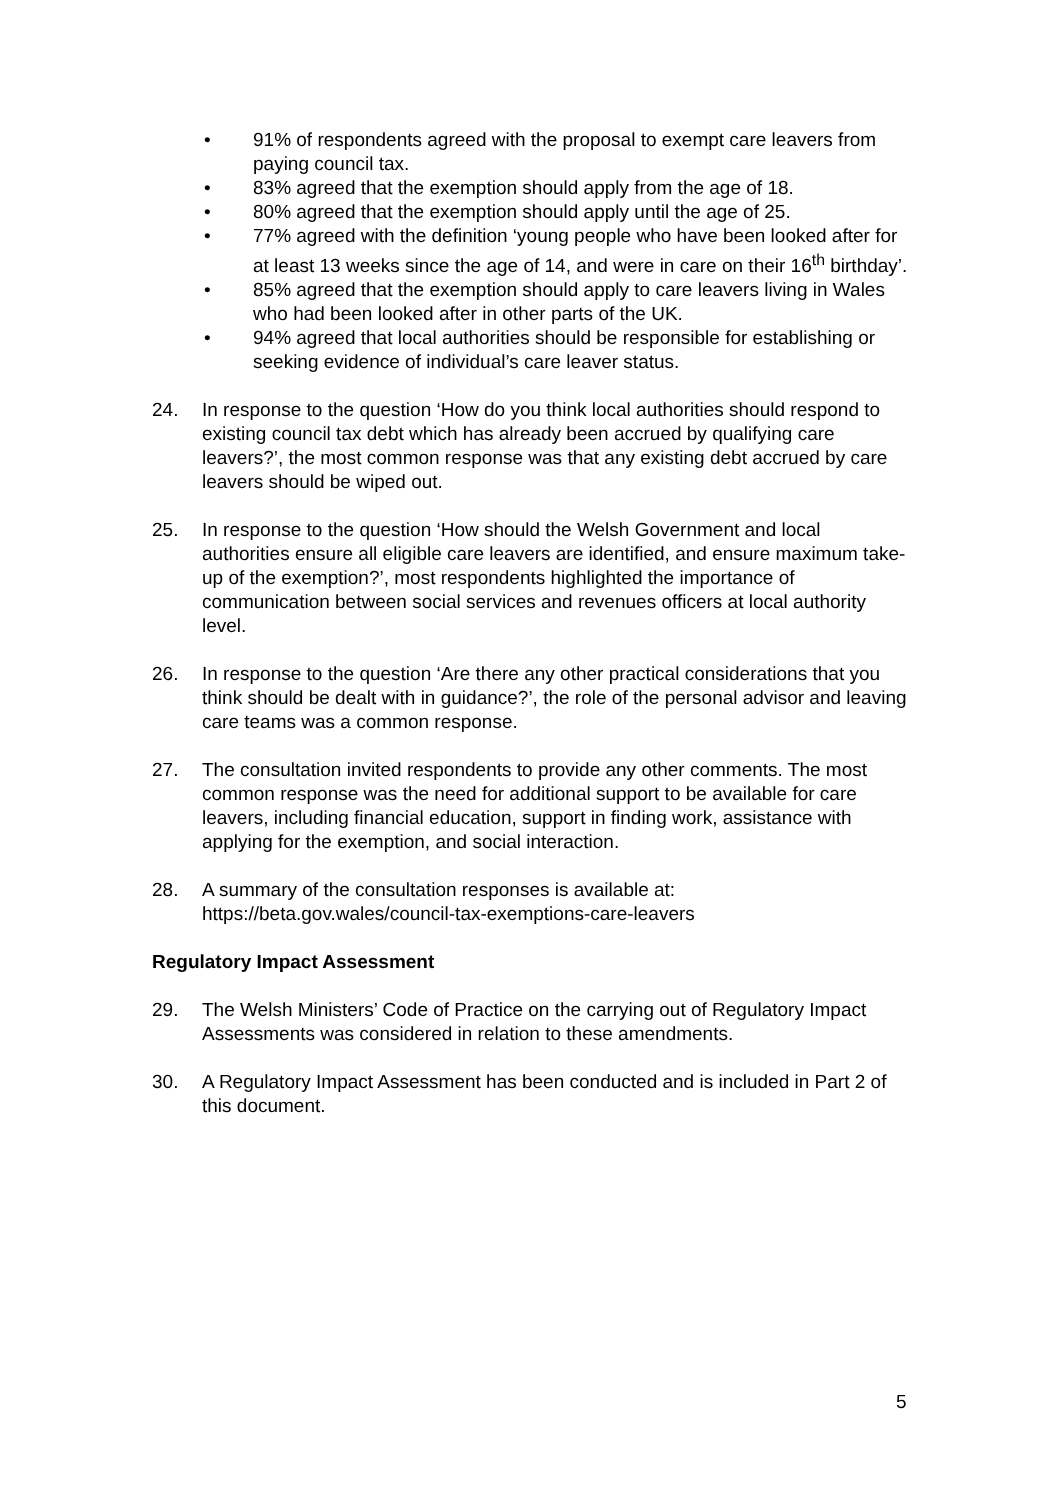• 91% of respondents agreed with the proposal to exempt care leavers from paying council tax.
• 83% agreed that the exemption should apply from the age of 18.
• 80% agreed that the exemption should apply until the age of 25.
• 77% agreed with the definition ‘young people who have been looked after for at least 13 weeks since the age of 14, and were in care on their 16<sup>th</sup> birthday’.
• 85% agreed that the exemption should apply to care leavers living in Wales who had been looked after in other parts of the UK.
• 94% agreed that local authorities should be responsible for establishing or seeking evidence of individual’s care leaver status.
24. In response to the question ‘How do you think local authorities should respond to existing council tax debt which has already been accrued by qualifying care leavers?’, the most common response was that any existing debt accrued by care leavers should be wiped out.
25. In response to the question ‘How should the Welsh Government and local authorities ensure all eligible care leavers are identified, and ensure maximum take-up of the exemption?’, most respondents highlighted the importance of communication between social services and revenues officers at local authority level.
26. In response to the question ‘Are there any other practical considerations that you think should be dealt with in guidance?’, the role of the personal advisor and leaving care teams was a common response.
27. The consultation invited respondents to provide any other comments. The most common response was the need for additional support to be available for care leavers, including financial education, support in finding work, assistance with applying for the exemption, and social interaction.
28. A summary of the consultation responses is available at:
https://beta.gov.wales/council-tax-exemptions-care-leavers
Regulatory Impact Assessment
29. The Welsh Ministers’ Code of Practice on the carrying out of Regulatory Impact Assessments was considered in relation to these amendments.
30. A Regulatory Impact Assessment has been conducted and is included in Part 2 of this document.
5